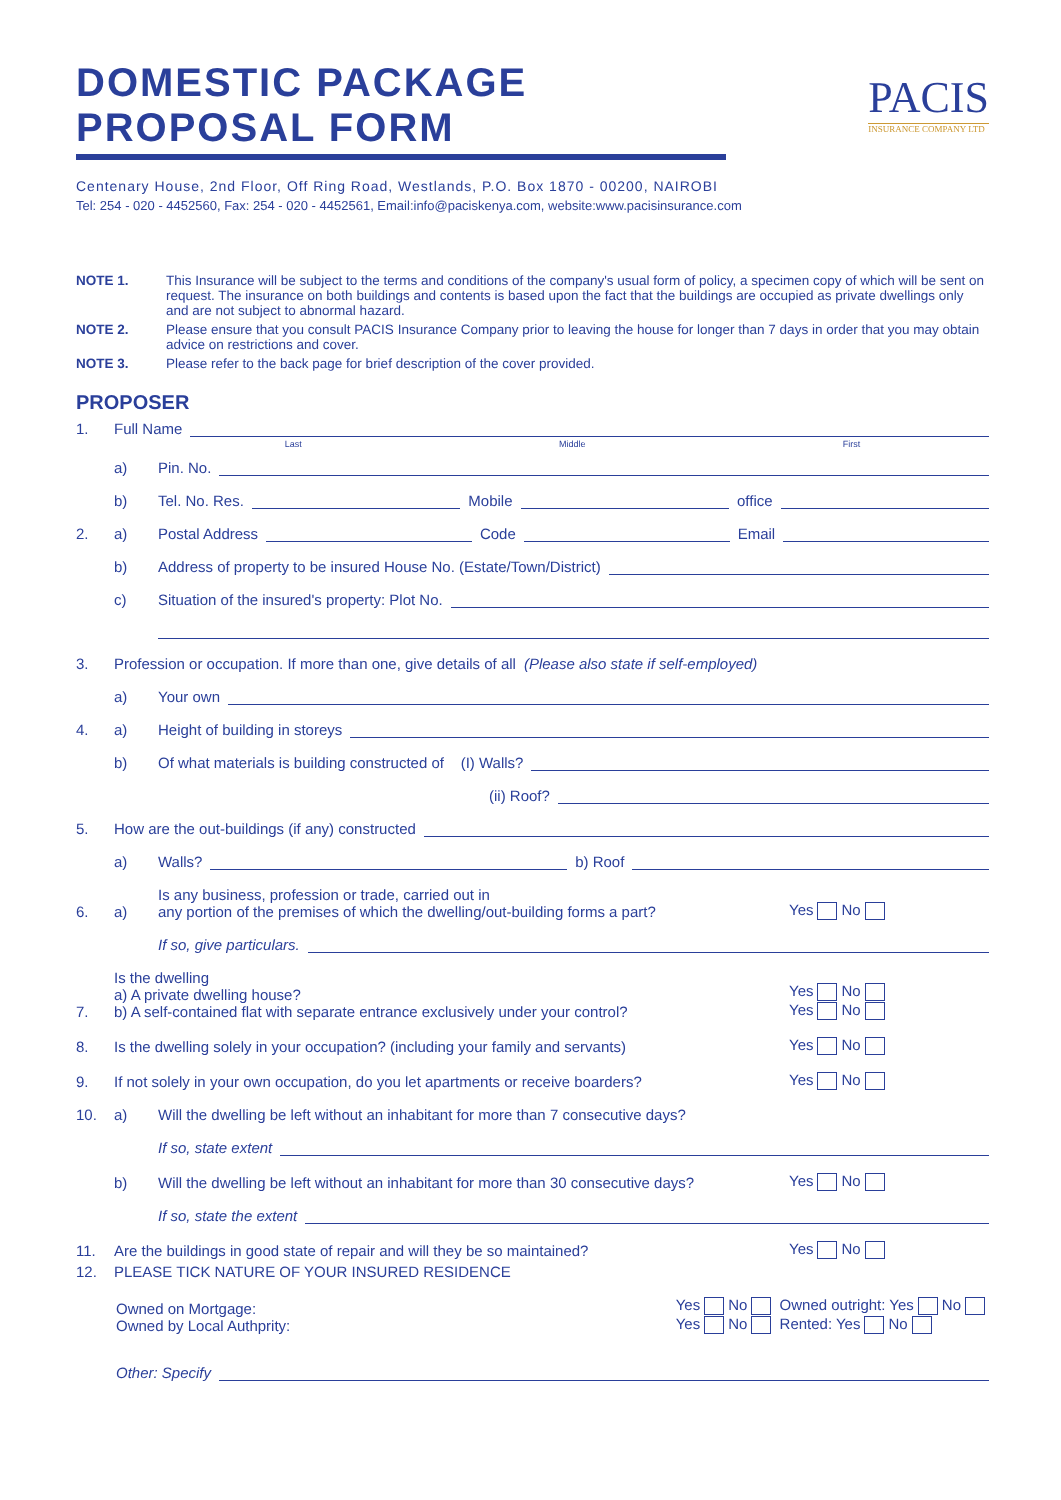DOMESTIC PACKAGE PROPOSAL FORM
Centenary House, 2nd Floor, Off Ring Road, Westlands, P.O. Box 1870 - 00200, NAIROBI
Tel: 254 - 020 - 4452560, Fax: 254 - 020 - 4452561, Email:info@paciskenya.com, website:www.pacisinsurance.com
PACIS
INSURANCE COMPANY LTD
NOTE 1. This Insurance will be subject to the terms and conditions of the company's usual form of policy, a specimen copy of which will be sent on request. The insurance on both buildings and contents is based upon the fact that the buildings are occupied as private dwellings only and are not subject to abnormal hazard.
NOTE 2. Please ensure that you consult PACIS Insurance Company prior to leaving the house for longer than 7 days in order that you may obtain advice on restrictions and cover.
NOTE 3. Please refer to the back page for brief description of the cover provided.
PROPOSER
1. Full Name
Last Middle First
a) Pin. No.
b) Tel. No. Res. Mobile office
2. a) Postal Address Code Email
b) Address of property to be insured House No. (Estate/Town/District)
c) Situation of the insured's property: Plot No.
3. Profession or occupation. If more than one, give details of all (Please also state if self-employed)
a) Your own
4. a) Height of building in storeys
b) Of what materials is building constructed of (I) Walls?
(ii) Roof?
5. How are the out-buildings (if any) constructed
a) Walls? b) Roof
6. a) Is any business, profession or trade, carried out in
any portion of the premises of which the dwelling/out-building forms a part? Yes No
If so, give particulars.
7. Is the dwelling
a) A private dwelling house?
b) A self-contained flat with separate entrance exclusively under your control? Yes No
Yes No
8. Is the dwelling solely in your occupation? (including your family and servants) Yes No
9. If not solely in your own occupation, do you let apartments or receive boarders? Yes No
10. a) Will the dwelling be left without an inhabitant for more than 7 consecutive days?
If so, state extent
b) Will the dwelling be left without an inhabitant for more than 30 consecutive days? Yes No
If so, state the extent
11. Are the buildings in good state of repair and will they be so maintained? Yes No
12. PLEASE TICK NATURE OF YOUR INSURED RESIDENCE
Owned on Mortgage:
Owned by Local Authprity: Yes No Owned outright: Yes No
Yes No Rented: Yes No
Other: Specify